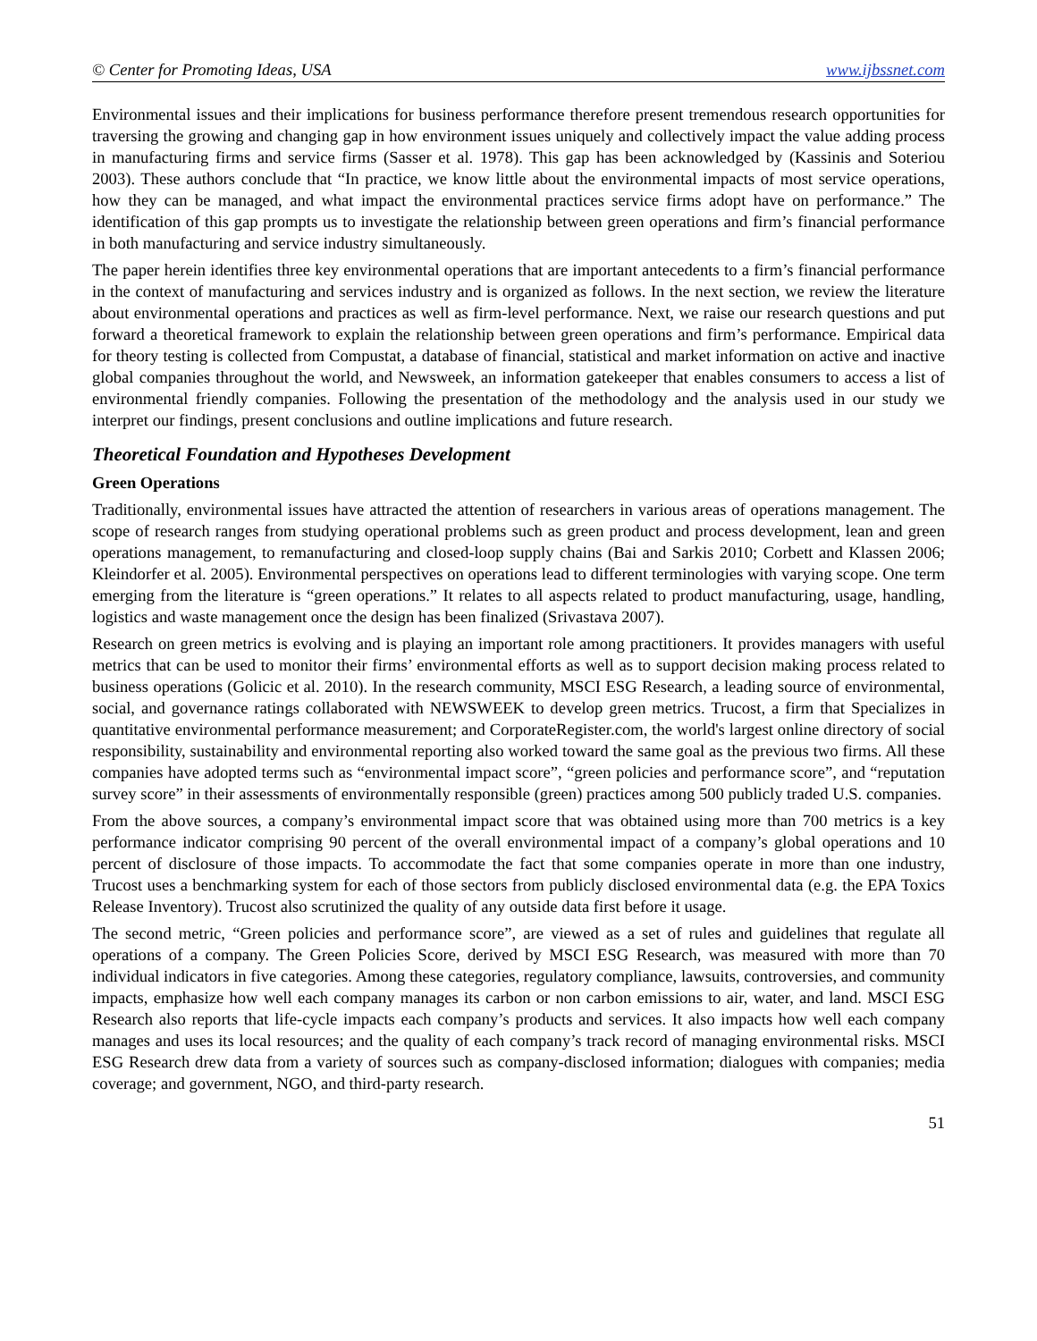© Center for Promoting Ideas, USA www.ijbssnet.com
Environmental issues and their implications for business performance therefore present tremendous research opportunities for traversing the growing and changing gap in how environment issues uniquely and collectively impact the value adding process in manufacturing firms and service firms (Sasser et al. 1978). This gap has been acknowledged by (Kassinis and Soteriou 2003). These authors conclude that “In practice, we know little about the environmental impacts of most service operations, how they can be managed, and what impact the environmental practices service firms adopt have on performance.” The identification of this gap prompts us to investigate the relationship between green operations and firm’s financial performance in both manufacturing and service industry simultaneously.
The paper herein identifies three key environmental operations that are important antecedents to a firm’s financial performance in the context of manufacturing and services industry and is organized as follows. In the next section, we review the literature about environmental operations and practices as well as firm-level performance. Next, we raise our research questions and put forward a theoretical framework to explain the relationship between green operations and firm’s performance. Empirical data for theory testing is collected from Compustat, a database of financial, statistical and market information on active and inactive global companies throughout the world, and Newsweek, an information gatekeeper that enables consumers to access a list of environmental friendly companies. Following the presentation of the methodology and the analysis used in our study we interpret our findings, present conclusions and outline implications and future research.
Theoretical Foundation and Hypotheses Development
Green Operations
Traditionally, environmental issues have attracted the attention of researchers in various areas of operations management. The scope of research ranges from studying operational problems such as green product and process development, lean and green operations management, to remanufacturing and closed-loop supply chains (Bai and Sarkis 2010; Corbett and Klassen 2006; Kleindorfer et al. 2005). Environmental perspectives on operations lead to different terminologies with varying scope. One term emerging from the literature is “green operations.” It relates to all aspects related to product manufacturing, usage, handling, logistics and waste management once the design has been finalized (Srivastava 2007).
Research on green metrics is evolving and is playing an important role among practitioners. It provides managers with useful metrics that can be used to monitor their firms’ environmental efforts as well as to support decision making process related to business operations (Golicic et al. 2010). In the research community, MSCI ESG Research, a leading source of environmental, social, and governance ratings collaborated with NEWSWEEK to develop green metrics. Trucost, a firm that Specializes in quantitative environmental performance measurement; and CorporateRegister.com, the world's largest online directory of social responsibility, sustainability and environmental reporting also worked toward the same goal as the previous two firms. All these companies have adopted terms such as “environmental impact score”, “green policies and performance score”, and “reputation survey score” in their assessments of environmentally responsible (green) practices among 500 publicly traded U.S. companies.
From the above sources, a company’s environmental impact score that was obtained using more than 700 metrics is a key performance indicator comprising 90 percent of the overall environmental impact of a company’s global operations and 10 percent of disclosure of those impacts. To accommodate the fact that some companies operate in more than one industry, Trucost uses a benchmarking system for each of those sectors from publicly disclosed environmental data (e.g. the EPA Toxics Release Inventory). Trucost also scrutinized the quality of any outside data first before it usage.
The second metric, “Green policies and performance score”, are viewed as a set of rules and guidelines that regulate all operations of a company. The Green Policies Score, derived by MSCI ESG Research, was measured with more than 70 individual indicators in five categories. Among these categories, regulatory compliance, lawsuits, controversies, and community impacts, emphasize how well each company manages its carbon or non carbon emissions to air, water, and land. MSCI ESG Research also reports that life-cycle impacts each company’s products and services. It also impacts how well each company manages and uses its local resources; and the quality of each company’s track record of managing environmental risks. MSCI ESG Research drew data from a variety of sources such as company-disclosed information; dialogues with companies; media coverage; and government, NGO, and third-party research.
51